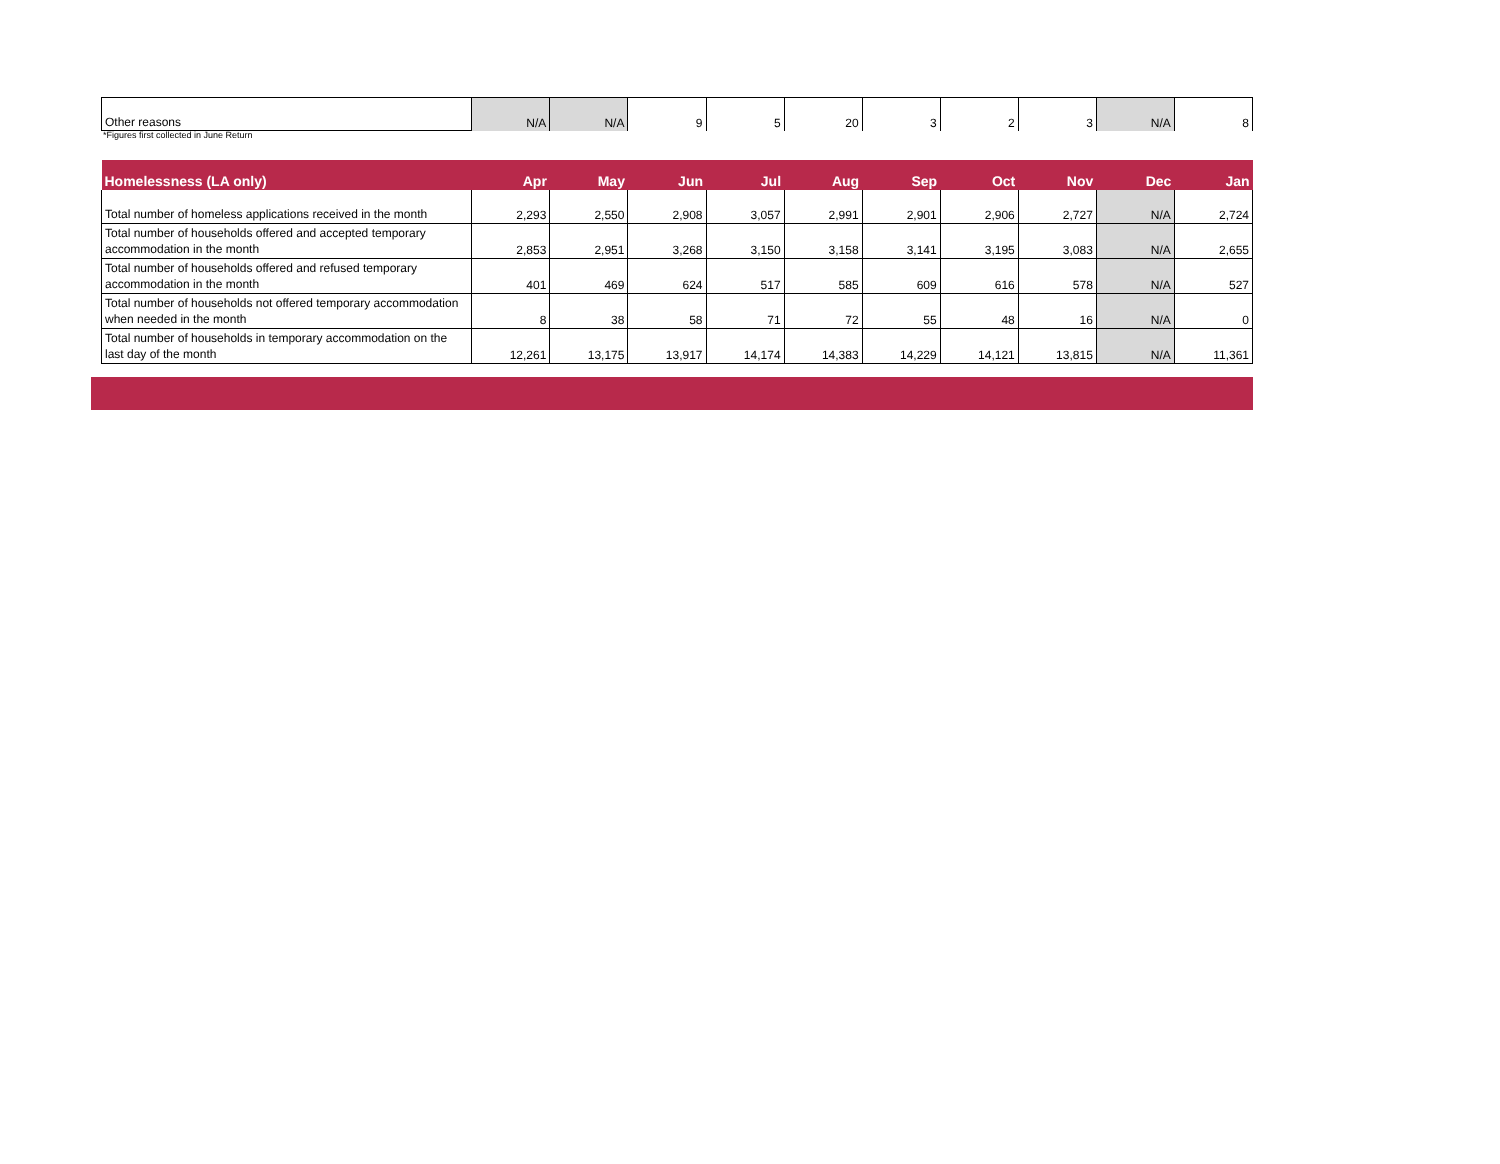| Other reasons | N/A | N/A | 9 | 5 | 20 | 3 | 2 | 3 | N/A | 8 |
*Figures first collected in June Return
| Homelessness (LA only) | Apr | May | Jun | Jul | Aug | Sep | Oct | Nov | Dec | Jan |
| --- | --- | --- | --- | --- | --- | --- | --- | --- | --- | --- |
| Total number of homeless applications received in the month | 2,293 | 2,550 | 2,908 | 3,057 | 2,991 | 2,901 | 2,906 | 2,727 | N/A | 2,724 |
| Total number of households offered and accepted temporary accommodation in the month | 2,853 | 2,951 | 3,268 | 3,150 | 3,158 | 3,141 | 3,195 | 3,083 | N/A | 2,655 |
| Total number of households offered and refused temporary accommodation in the month | 401 | 469 | 624 | 517 | 585 | 609 | 616 | 578 | N/A | 527 |
| Total number of households not offered temporary accommodation when needed in the month | 8 | 38 | 58 | 71 | 72 | 55 | 48 | 16 | N/A | 0 |
| Total number of households in temporary accommodation on the last day of the month | 12,261 | 13,175 | 13,917 | 14,174 | 14,383 | 14,229 | 14,121 | 13,815 | N/A | 11,361 |